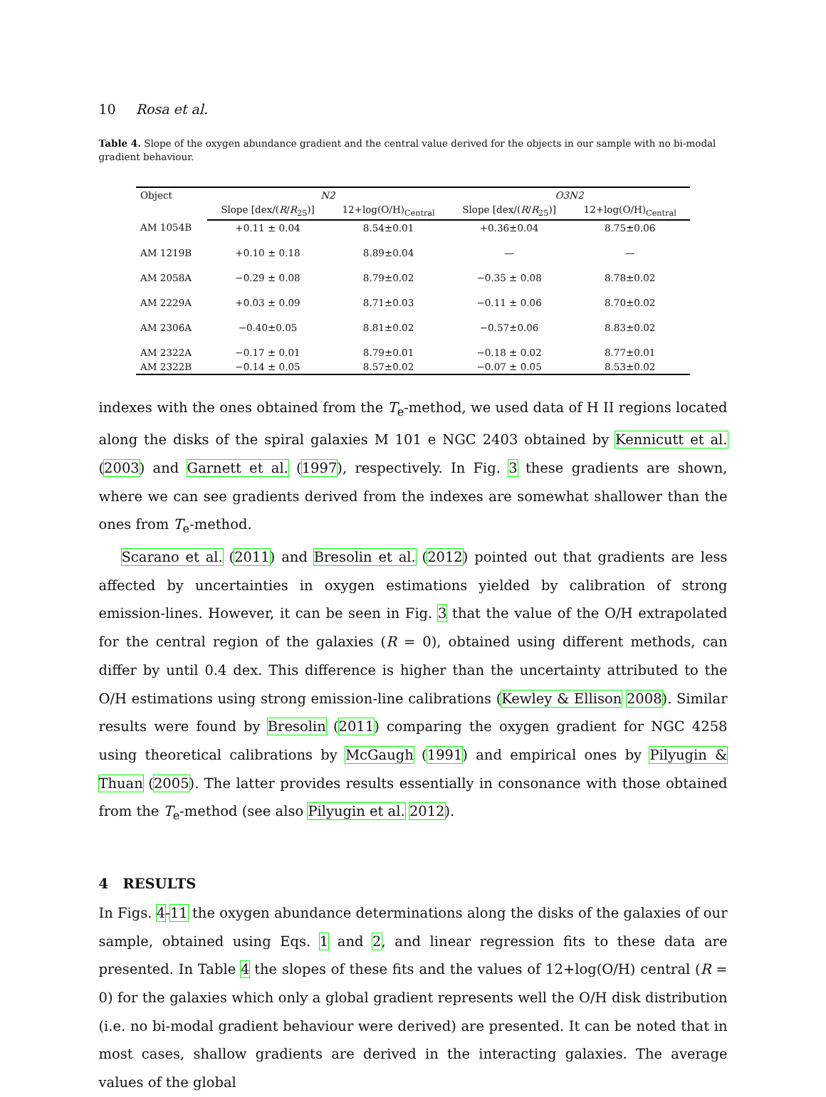10 Rosa et al.
Table 4. Slope of the oxygen abundance gradient and the central value derived for the objects in our sample with no bi-modal gradient behaviour.
| Object | N2 | | O3N2 | |
| --- | --- | --- | --- | --- |
| | Slope [dex/( R / R<sub>25</sub>)] | 12+log(O/H)<sub>Central</sub> | Slope [dex/( R / R<sub>25</sub>)] | 12+log(O/H)<sub>Central</sub> |
| AM 1054B | +0.11 ± 0.04 | 8.54±0.01 | +0.36±0.04 | 8.75±0.06 |
| AM 1219B | +0.10 ± 0.18 | 8.89±0.04 | — | — |
| AM 2058A | −0.29 ± 0.08 | 8.79±0.02 | −0.35 ± 0.08 | 8.78±0.02 |
| AM 2229A | +0.03 ± 0.09 | 8.71±0.03 | −0.11 ± 0.06 | 8.70±0.02 |
| AM 2306A | −0.40±0.05 | 8.81±0.02 | −0.57±0.06 | 8.83±0.02 |
| AM 2322A | −0.17 ± 0.01 | 8.79±0.01 | −0.18 ± 0.02 | 8.77±0.01 |
| AM 2322B | −0.14 ± 0.05 | 8.57±0.02 | −0.07 ± 0.05 | 8.53±0.02 |
indexes with the ones obtained from the T<sub>e</sub>-method, we used data of H II regions located along the disks of the spiral galaxies M 101 e NGC 2403 obtained by Kennicutt et al. (2003) and Garnett et al. (1997), respectively. In Fig. 3 these gradients are shown, where we can see gradients derived from the indexes are somewhat shallower than the ones from T<sub>e</sub>-method.
Scarano et al. (2011) and Bresolin et al. (2012) pointed out that gradients are less affected by uncertainties in oxygen estimations yielded by calibration of strong emission-lines. However, it can be seen in Fig. 3 that the value of the O/H extrapolated for the central region of the galaxies (R = 0), obtained using different methods, can differ by until 0.4 dex. This difference is higher than the uncertainty attributed to the O/H estimations using strong emission-line calibrations (Kewley & Ellison 2008). Similar results were found by Bresolin (2011) comparing the oxygen gradient for NGC 4258 using theoretical calibrations by McGaugh (1991) and empirical ones by Pilyugin & Thuan (2005). The latter provides results essentially in consonance with those obtained from the T<sub>e</sub>-method (see also Pilyugin et al. 2012).
4 RESULTS
In Figs. 4-11 the oxygen abundance determinations along the disks of the galaxies of our sample, obtained using Eqs. 1 and 2, and linear regression fits to these data are presented. In Table 4 the slopes of these fits and the values of 12+log(O/H) central (R = 0) for the galaxies which only a global gradient represents well the O/H disk distribution (i.e. no bi-modal gradient behaviour were derived) are presented. It can be noted that in most cases, shallow gradients are derived in the interacting galaxies. The average values of the global